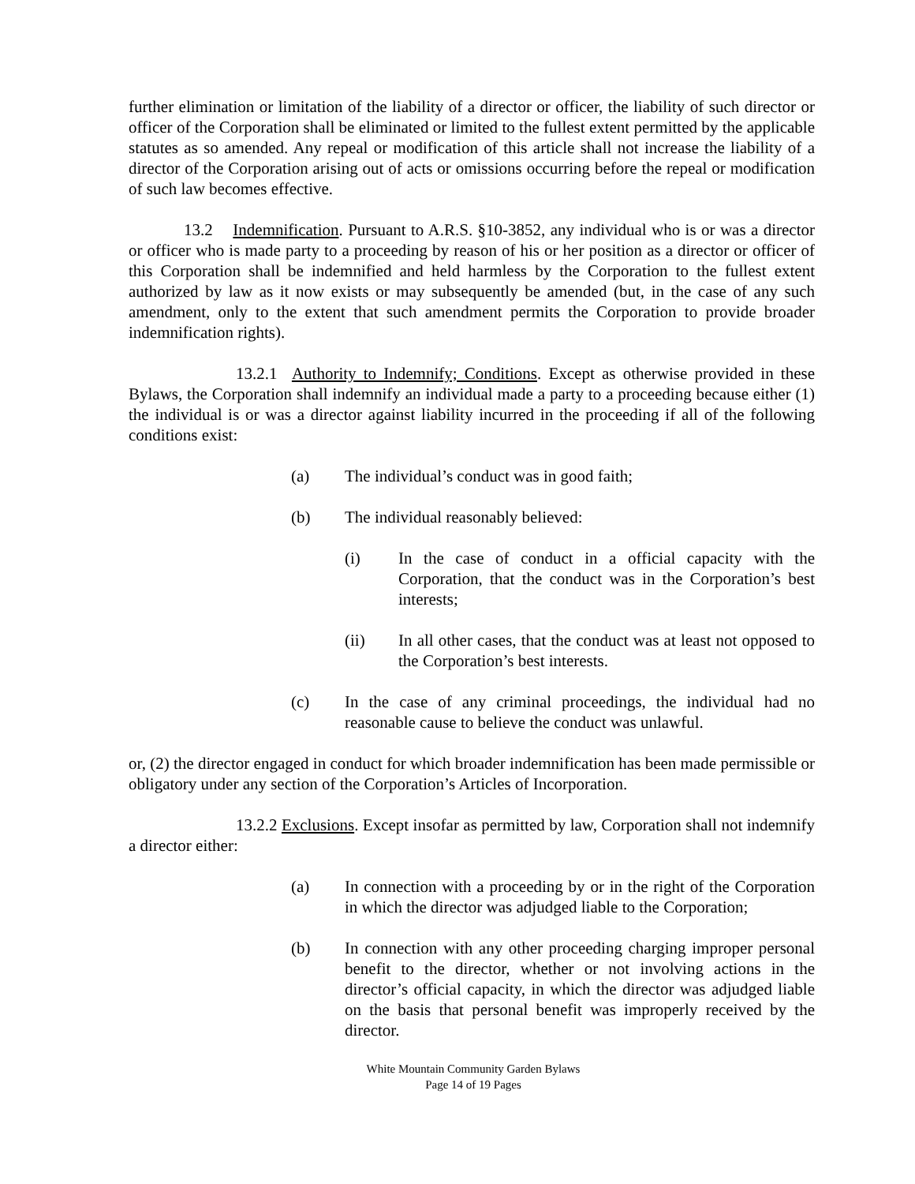further elimination or limitation of the liability of a director or officer, the liability of such director or officer of the Corporation shall be eliminated or limited to the fullest extent permitted by the applicable statutes as so amended. Any repeal or modification of this article shall not increase the liability of a director of the Corporation arising out of acts or omissions occurring before the repeal or modification of such law becomes effective.
13.2 Indemnification. Pursuant to A.R.S. §10-3852, any individual who is or was a director or officer who is made party to a proceeding by reason of his or her position as a director or officer of this Corporation shall be indemnified and held harmless by the Corporation to the fullest extent authorized by law as it now exists or may subsequently be amended (but, in the case of any such amendment, only to the extent that such amendment permits the Corporation to provide broader indemnification rights).
13.2.1 Authority to Indemnify; Conditions. Except as otherwise provided in these Bylaws, the Corporation shall indemnify an individual made a party to a proceeding because either (1) the individual is or was a director against liability incurred in the proceeding if all of the following conditions exist:
(a) The individual’s conduct was in good faith;
(b) The individual reasonably believed:
(i) In the case of conduct in a official capacity with the Corporation, that the conduct was in the Corporation’s best interests;
(ii) In all other cases, that the conduct was at least not opposed to the Corporation’s best interests.
(c) In the case of any criminal proceedings, the individual had no reasonable cause to believe the conduct was unlawful.
or, (2) the director engaged in conduct for which broader indemnification has been made permissible or obligatory under any section of the Corporation’s Articles of Incorporation.
13.2.2 Exclusions. Except insofar as permitted by law, Corporation shall not indemnify a director either:
(a) In connection with a proceeding by or in the right of the Corporation in which the director was adjudged liable to the Corporation;
(b) In connection with any other proceeding charging improper personal benefit to the director, whether or not involving actions in the director’s official capacity, in which the director was adjudged liable on the basis that personal benefit was improperly received by the director.
White Mountain Community Garden Bylaws
Page 14 of 19 Pages